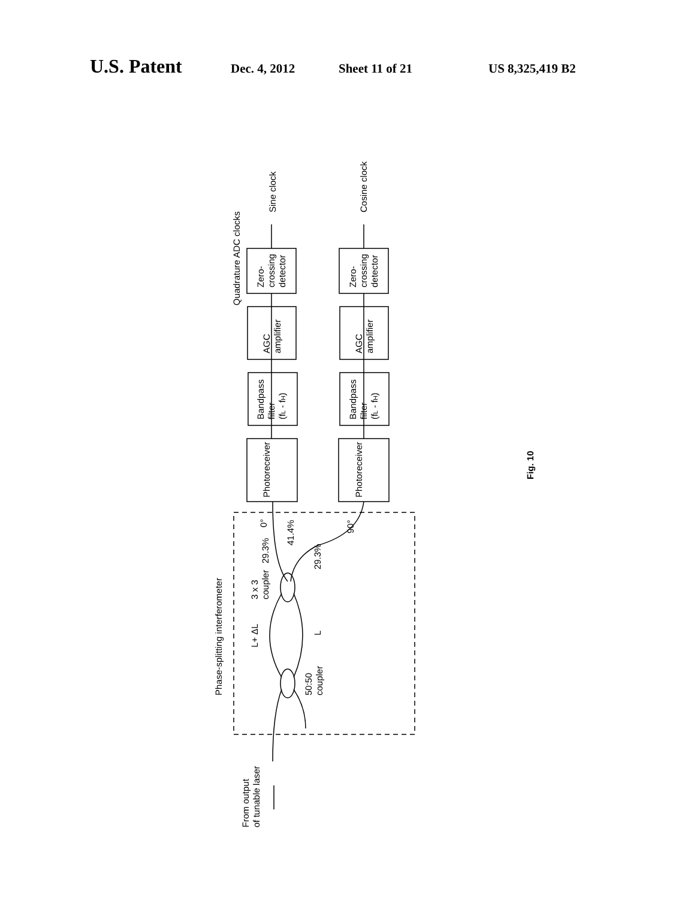U.S. Patent Dec. 4, 2012 Sheet 11 of 21 US 8,325,419 B2
Quadrature ADC clocks
Sine clock
Cosine clock
Zero-
crossing
detector
Zero-
crossing
detector
AGC
amplifier
AGC
amplifier
Bandpass
filter
(fL - fH)
Bandpass
filter
(fL - fH)
Photoreceiver
Photoreceiver
Phase-splitting interferometer
0°
29.3%
41.4%
29.3%
90°
3 x 3
coupler
L+ ΔL
L
50:50
coupler
From output
of tunable laser
Fig. 10